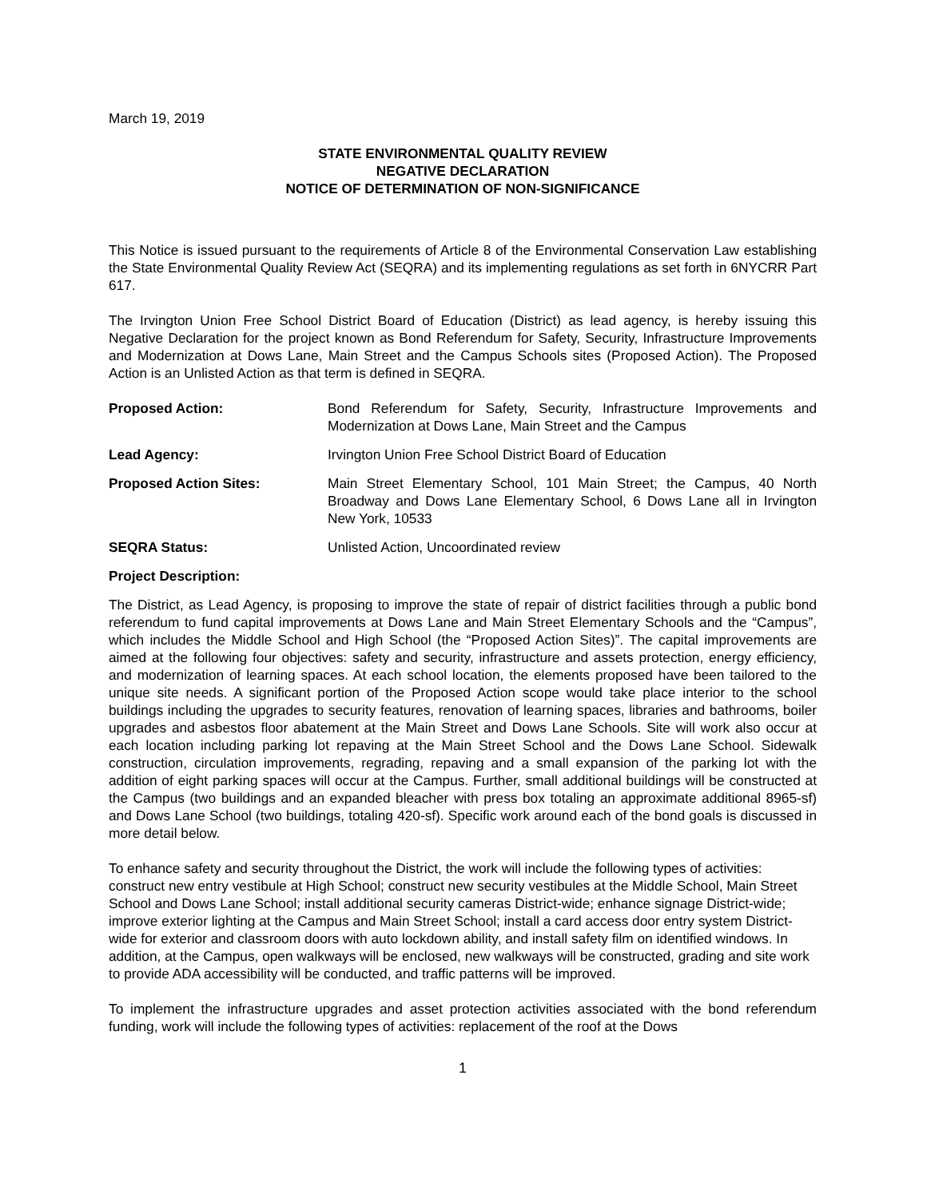March 19, 2019
STATE ENVIRONMENTAL QUALITY REVIEW
NEGATIVE DECLARATION
NOTICE OF DETERMINATION OF NON-SIGNIFICANCE
This Notice is issued pursuant to the requirements of Article 8 of the Environmental Conservation Law establishing the State Environmental Quality Review Act (SEQRA) and its implementing regulations as set forth in 6NYCRR Part 617.
The Irvington Union Free School District Board of Education (District) as lead agency, is hereby issuing this Negative Declaration for the project known as Bond Referendum for Safety, Security, Infrastructure Improvements and Modernization at Dows Lane, Main Street and the Campus Schools sites (Proposed Action). The Proposed Action is an Unlisted Action as that term is defined in SEQRA.
Proposed Action: Bond Referendum for Safety, Security, Infrastructure Improvements and Modernization at Dows Lane, Main Street and the Campus
Lead Agency: Irvington Union Free School District Board of Education
Proposed Action Sites: Main Street Elementary School, 101 Main Street; the Campus, 40 North Broadway and Dows Lane Elementary School, 6 Dows Lane all in Irvington New York, 10533
SEQRA Status: Unlisted Action, Uncoordinated review
Project Description:
The District, as Lead Agency, is proposing to improve the state of repair of district facilities through a public bond referendum to fund capital improvements at Dows Lane and Main Street Elementary Schools and the “Campus”, which includes the Middle School and High School (the “Proposed Action Sites)”. The capital improvements are aimed at the following four objectives: safety and security, infrastructure and assets protection, energy efficiency, and modernization of learning spaces. At each school location, the elements proposed have been tailored to the unique site needs. A significant portion of the Proposed Action scope would take place interior to the school buildings including the upgrades to security features, renovation of learning spaces, libraries and bathrooms, boiler upgrades and asbestos floor abatement at the Main Street and Dows Lane Schools. Site will work also occur at each location including parking lot repaving at the Main Street School and the Dows Lane School. Sidewalk construction, circulation improvements, regrading, repaving and a small expansion of the parking lot with the addition of eight parking spaces will occur at the Campus. Further, small additional buildings will be constructed at the Campus (two buildings and an expanded bleacher with press box totaling an approximate additional 8965-sf) and Dows Lane School (two buildings, totaling 420-sf). Specific work around each of the bond goals is discussed in more detail below.
To enhance safety and security throughout the District, the work will include the following types of activities: construct new entry vestibule at High School; construct new security vestibules at the Middle School, Main Street School and Dows Lane School; install additional security cameras District-wide; enhance signage District-wide; improve exterior lighting at the Campus and Main Street School; install a card access door entry system District-wide for exterior and classroom doors with auto lockdown ability, and install safety film on identified windows. In addition, at the Campus, open walkways will be enclosed, new walkways will be constructed, grading and site work to provide ADA accessibility will be conducted, and traffic patterns will be improved.
To implement the infrastructure upgrades and asset protection activities associated with the bond referendum funding, work will include the following types of activities: replacement of the roof at the Dows
1